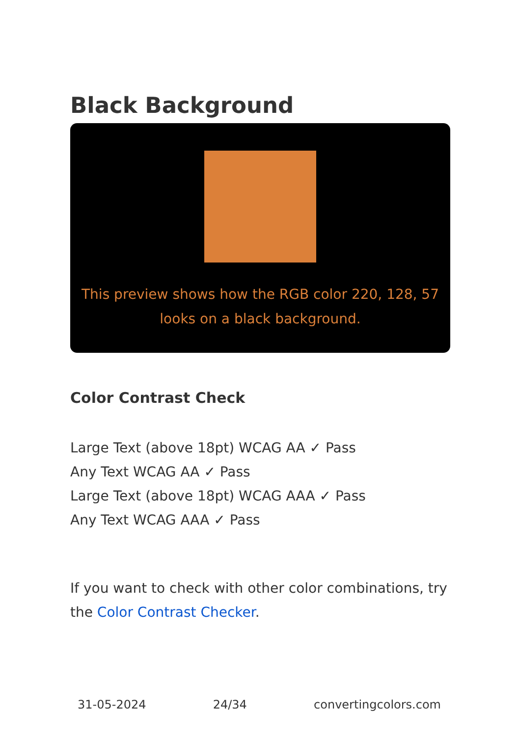Black Background
This preview shows how the RGB color 220, 128, 57 looks on a black background.
Color Contrast Check
Large Text (above 18pt) WCAG AA ✓ Pass
Any Text WCAG AA ✓ Pass
Large Text (above 18pt) WCAG AAA ✓ Pass
Any Text WCAG AAA ✓ Pass
If you want to check with other color combinations, try the Color Contrast Checker.
31-05-2024 24/34 convertingcolors.com